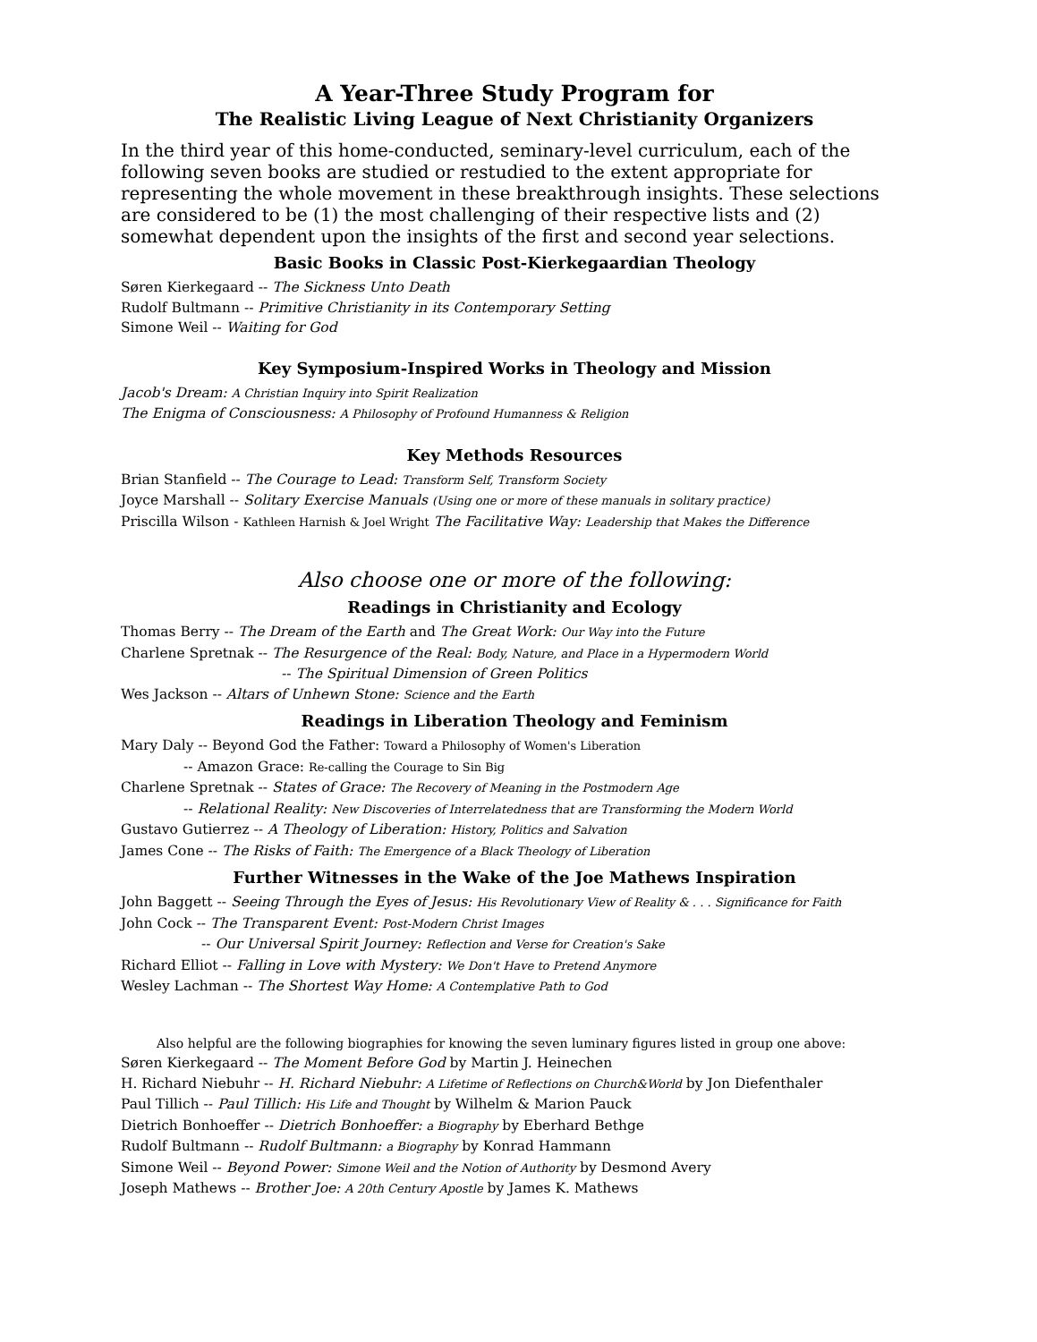A Year-Three Study Program for
The Realistic Living League of Next Christianity Organizers
In the third year of this home-conducted, seminary-level curriculum, each of the following seven books are studied or restudied to the extent appropriate for representing the whole movement in these breakthrough insights. These selections are considered to be (1) the most challenging of their respective lists and (2) somewhat dependent upon the insights of the first and second year selections.
Basic Books in Classic Post-Kierkegaardian Theology
Søren Kierkegaard -- The Sickness Unto Death
Rudolf Bultmann -- Primitive Christianity in its Contemporary Setting
Simone Weil -- Waiting for God
Key Symposium-Inspired Works in Theology and Mission
Jacob's Dream: A Christian Inquiry into Spirit Realization
The Enigma of Consciousness: A Philosophy of Profound Humanness & Religion
Key Methods Resources
Brian Stanfield -- The Courage to Lead: Transform Self, Transform Society
Joyce Marshall -- Solitary Exercise Manuals (Using one or more of these manuals in solitary practice)
Priscilla Wilson - Kathleen Harnish & Joel Wright The Facilitative Way: Leadership that Makes the Difference
Also choose one or more of the following:
Readings in Christianity and Ecology
Thomas Berry -- The Dream of the Earth and The Great Work: Our Way into the Future
Charlene Spretnak -- The Resurgence of the Real: Body, Nature, and Place in a Hypermodern World
-- The Spiritual Dimension of Green Politics
Wes Jackson -- Altars of Unhewn Stone: Science and the Earth
Readings in Liberation Theology and Feminism
Mary Daly -- Beyond God the Father: Toward a Philosophy of Women's Liberation
-- Amazon Grace: Re-calling the Courage to Sin Big
Charlene Spretnak -- States of Grace: The Recovery of Meaning in the Postmodern Age
-- Relational Reality: New Discoveries of Interrelatedness that are Transforming the Modern World
Gustavo Gutierrez -- A Theology of Liberation: History, Politics and Salvation
James Cone -- The Risks of Faith: The Emergence of a Black Theology of Liberation
Further Witnesses in the Wake of the Joe Mathews Inspiration
John Baggett -- Seeing Through the Eyes of Jesus: His Revolutionary View of Reality & . . . Significance for Faith
John Cock -- The Transparent Event: Post-Modern Christ Images
-- Our Universal Spirit Journey: Reflection and Verse for Creation's Sake
Richard Elliot -- Falling in Love with Mystery: We Don't Have to Pretend Anymore
Wesley Lachman -- The Shortest Way Home: A Contemplative Path to God
Also helpful are the following biographies for knowing the seven luminary figures listed in group one above:
Søren Kierkegaard -- The Moment Before God by Martin J. Heinechen
H. Richard Niebuhr -- H. Richard Niebuhr: A Lifetime of Reflections on Church&World by Jon Diefenthaler
Paul Tillich -- Paul Tillich: His Life and Thought by Wilhelm & Marion Pauck
Dietrich Bonhoeffer -- Dietrich Bonhoeffer: a Biography by Eberhard Bethge
Rudolf Bultmann -- Rudolf Bultmann: a Biography by Konrad Hammann
Simone Weil -- Beyond Power: Simone Weil and the Notion of Authority by Desmond Avery
Joseph Mathews -- Brother Joe: A 20th Century Apostle by James K. Mathews